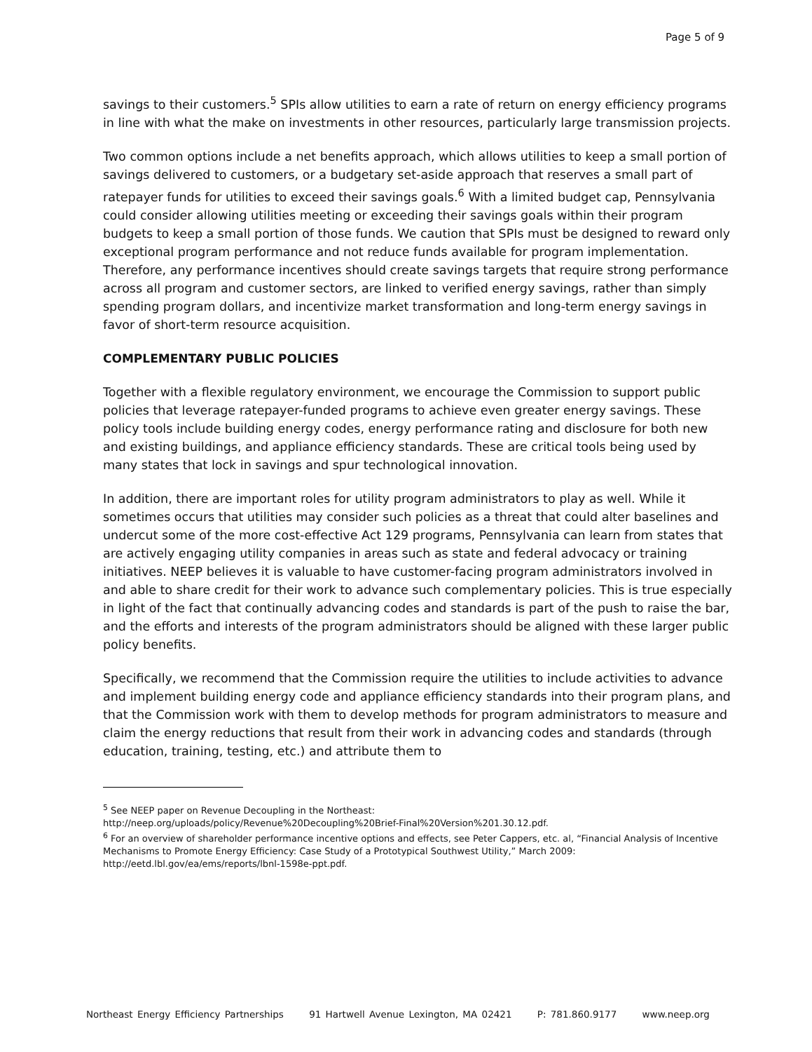Page 5 of 9
savings to their customers.<sup>5</sup> SPIs allow utilities to earn a rate of return on energy efficiency programs in line with what the make on investments in other resources, particularly large transmission projects.
Two common options include a net benefits approach, which allows utilities to keep a small portion of savings delivered to customers, or a budgetary set-aside approach that reserves a small part of ratepayer funds for utilities to exceed their savings goals.<sup>6</sup> With a limited budget cap, Pennsylvania could consider allowing utilities meeting or exceeding their savings goals within their program budgets to keep a small portion of those funds. We caution that SPIs must be designed to reward only exceptional program performance and not reduce funds available for program implementation. Therefore, any performance incentives should create savings targets that require strong performance across all program and customer sectors, are linked to verified energy savings, rather than simply spending program dollars, and incentivize market transformation and long-term energy savings in favor of short-term resource acquisition.
COMPLEMENTARY PUBLIC POLICIES
Together with a flexible regulatory environment, we encourage the Commission to support public policies that leverage ratepayer-funded programs to achieve even greater energy savings. These policy tools include building energy codes, energy performance rating and disclosure for both new and existing buildings, and appliance efficiency standards. These are critical tools being used by many states that lock in savings and spur technological innovation.
In addition, there are important roles for utility program administrators to play as well. While it sometimes occurs that utilities may consider such policies as a threat that could alter baselines and undercut some of the more cost-effective Act 129 programs, Pennsylvania can learn from states that are actively engaging utility companies in areas such as state and federal advocacy or training initiatives. NEEP believes it is valuable to have customer-facing program administrators involved in and able to share credit for their work to advance such complementary policies. This is true especially in light of the fact that continually advancing codes and standards is part of the push to raise the bar, and the efforts and interests of the program administrators should be aligned with these larger public policy benefits.
Specifically, we recommend that the Commission require the utilities to include activities to advance and implement building energy code and appliance efficiency standards into their program plans, and that the Commission work with them to develop methods for program administrators to measure and claim the energy reductions that result from their work in advancing codes and standards (through education, training, testing, etc.) and attribute them to
<sup>5</sup> See NEEP paper on Revenue Decoupling in the Northeast:
http://neep.org/uploads/policy/Revenue%20Decoupling%20Brief-Final%20Version%201.30.12.pdf.
<sup>6</sup> For an overview of shareholder performance incentive options and effects, see Peter Cappers, etc. al, “Financial Analysis of Incentive Mechanisms to Promote Energy Efficiency: Case Study of a Prototypical Southwest Utility,” March 2009: http://eetd.lbl.gov/ea/ems/reports/lbnl-1598e-ppt.pdf.
Northeast Energy Efficiency Partnerships 91 Hartwell Avenue Lexington, MA 02421 P: 781.860.9177 www.neep.org